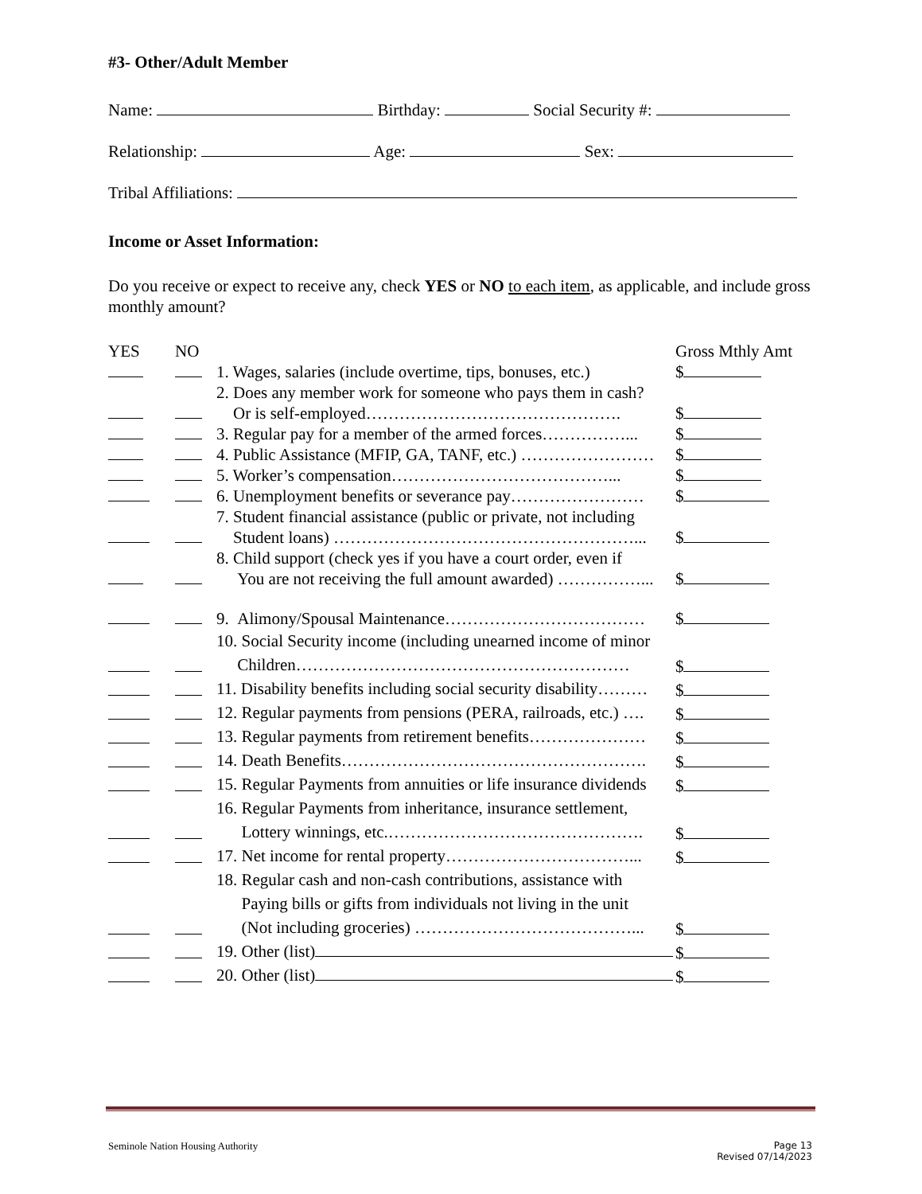#3- Other/Adult Member
Name: Birthday: Social Security #:
Relationship: Age: Sex:
Tribal Affiliations:
Income or Asset Information:
Do you receive or expect to receive any, check YES or NO to each item, as applicable, and include gross monthly amount?
| YES | NO | | Gross Mthly Amt |
| | | 1. Wages, salaries (include overtime, tips, bonuses, etc.) | $ |
| | | 2. Does any member work for someone who pays them in cash? Or is self-employed………………………………………. | $ |
| | | 3. Regular pay for a member of the armed forces……………... | $ |
| | | 4. Public Assistance (MFIP, GA, TANF, etc.) …………………… | $ |
| | | 5. Worker’s compensation…………………………………... | $ |
| | | 6. Unemployment benefits or severance pay…………………… | $ |
| | | 7. Student financial assistance (public or private, not including Student loans) ………………………………………………... | $ |
| | | 8. Child support (check yes if you have a court order, even if You are not receiving the full amount awarded) ……………... | $ |
| | | 9. Alimony/Spousal Maintenance……………………………… | $ |
| | | 10. Social Security income (including unearned income of minor Children…………………………………………………… | $ |
| | | 11. Disability benefits including social security disability……… | $ |
| | | 12. Regular payments from pensions (PERA, railroads, etc.) …. | $ |
| | | 13. Regular payments from retirement benefits………………… | $ |
| | | 14. Death Benefits………………………………………………. | $ |
| | | 15. Regular Payments from annuities or life insurance dividends | $ |
| | | 16. Regular Payments from inheritance, insurance settlement, Lottery winnings, etc.………………………………………. | $ |
| | | 17. Net income for rental property……………………………... | $ |
| | | 18. Regular cash and non-cash contributions, assistance with Paying bills or gifts from individuals not living in the unit (Not including groceries) …………………………………... | $ |
| | | 19. Other (list) | $ |
| | | 20. Other (list) | $ |
Seminole Nation Housing Authority Page 13
Revised 07/14/2023